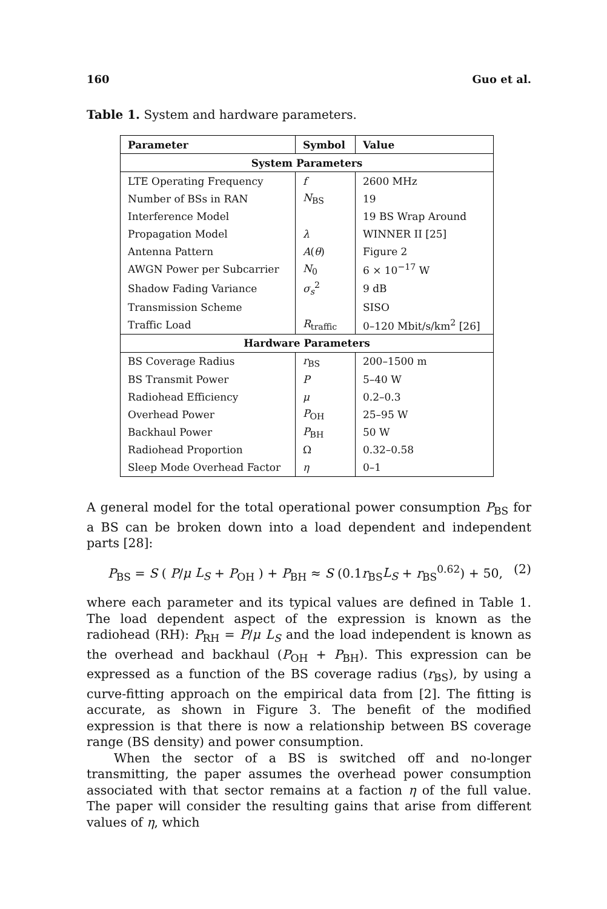160 Guo et al.
Table 1. System and hardware parameters.
| Parameter | Symbol | Value |
| --- | --- | --- |
| System Parameters | | |
| LTE Operating Frequency | f | 2600 MHz |
| Number of BSs in RAN | N<sub>BS</sub> | 19 |
| Interference Model | | 19 BS Wrap Around |
| Propagation Model | λ | WINNER II [25] |
| Antenna Pattern | A ( θ ) | Figure 2 |
| AWGN Power per Subcarrier | N<sub>0</sub> | 6 × 10<sup>−17</sup> W |
| Shadow Fading Variance | σ<sub>s</sub><sup>2</sup> | 9 dB |
| Transmission Scheme | | SISO |
| Traffic Load | R<sub>traffic</sub> | 0–120 Mbit/s/km<sup>2</sup> [26] |
| Hardware Parameters | | |
| BS Coverage Radius | r<sub>BS</sub> | 200–1500 m |
| BS Transmit Power | P | 5–40 W |
| Radiohead Efficiency | μ | 0.2–0.3 |
| Overhead Power | P<sub>OH</sub> | 25–95 W |
| Backhaul Power | P<sub>BH</sub> | 50 W |
| Radiohead Proportion | Ω | 0.32–0.58 |
| Sleep Mode Overhead Factor | η | 0–1 |
A general model for the total operational power consumption P<sub>BS</sub> for a BS can be broken down into a load dependent and independent parts [28]:
P<sub>BS</sub> = S ( P/μ L<sub>S</sub> + P<sub>OH</sub> ) + P<sub>BH</sub> ≈ S (0.1r<sub>BS</sub>L<sub>S</sub> + r<sub>BS</sub><sup>0.62</sup>) + 50, (2)
where each parameter and its typical values are defined in Table 1. The load dependent aspect of the expression is known as the radiohead (RH): P<sub>RH</sub> = P/μ L<sub>S</sub> and the load independent is known as the overhead and backhaul (P<sub>OH</sub> + P<sub>BH</sub>). This expression can be expressed as a function of the BS coverage radius (r<sub>BS</sub>), by using a curve-fitting approach on the empirical data from [2]. The fitting is accurate, as shown in Figure 3. The benefit of the modified expression is that there is now a relationship between BS coverage range (BS density) and power consumption.
When the sector of a BS is switched off and no-longer transmitting, the paper assumes the overhead power consumption associated with that sector remains at a faction η of the full value. The paper will consider the resulting gains that arise from different values of η, which